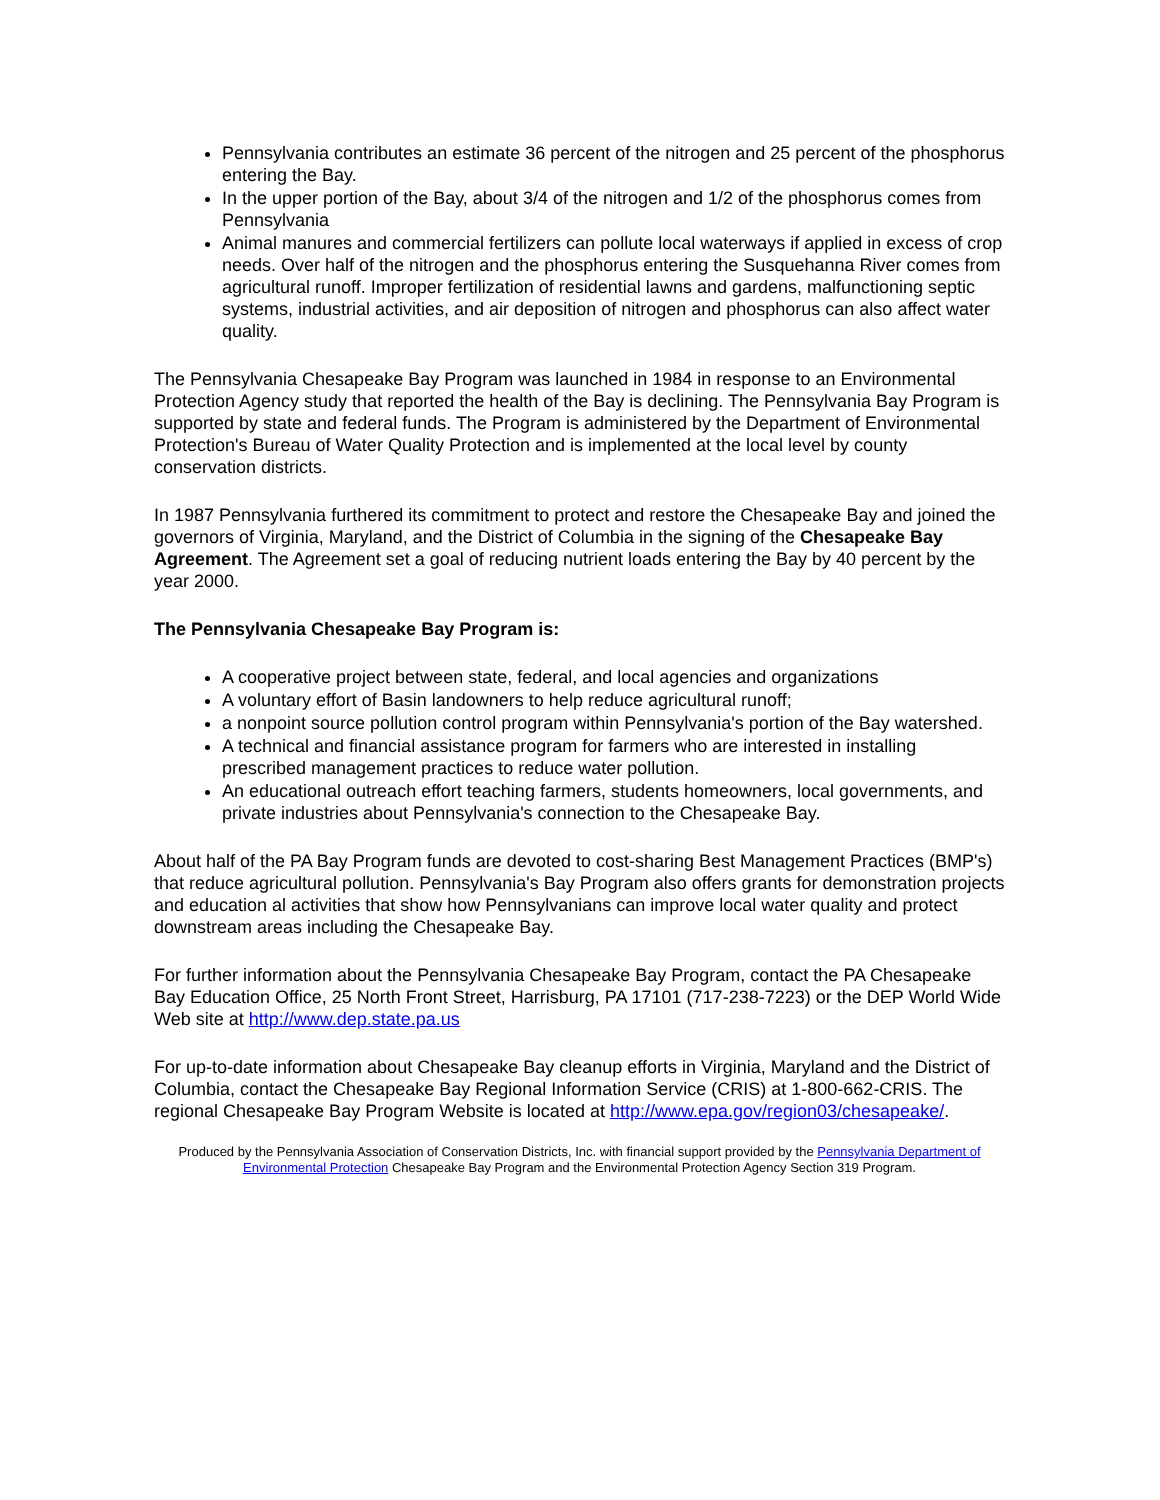Pennsylvania contributes an estimate 36 percent of the nitrogen and 25 percent of the phosphorus entering the Bay.
In the upper portion of the Bay, about 3/4 of the nitrogen and 1/2 of the phosphorus comes from Pennsylvania
Animal manures and commercial fertilizers can pollute local waterways if applied in excess of crop needs. Over half of the nitrogen and the phosphorus entering the Susquehanna River comes from agricultural runoff. Improper fertilization of residential lawns and gardens, malfunctioning septic systems, industrial activities, and air deposition of nitrogen and phosphorus can also affect water quality.
The Pennsylvania Chesapeake Bay Program was launched in 1984 in response to an Environmental Protection Agency study that reported the health of the Bay is declining. The Pennsylvania Bay Program is supported by state and federal funds. The Program is administered by the Department of Environmental Protection's Bureau of Water Quality Protection and is implemented at the local level by county conservation districts.
In 1987 Pennsylvania furthered its commitment to protect and restore the Chesapeake Bay and joined the governors of Virginia, Maryland, and the District of Columbia in the signing of the Chesapeake Bay Agreement. The Agreement set a goal of reducing nutrient loads entering the Bay by 40 percent by the year 2000.
The Pennsylvania Chesapeake Bay Program is:
A cooperative project between state, federal, and local agencies and organizations
A voluntary effort of Basin landowners to help reduce agricultural runoff;
a nonpoint source pollution control program within Pennsylvania's portion of the Bay watershed.
A technical and financial assistance program for farmers who are interested in installing prescribed management practices to reduce water pollution.
An educational outreach effort teaching farmers, students homeowners, local governments, and private industries about Pennsylvania's connection to the Chesapeake Bay.
About half of the PA Bay Program funds are devoted to cost-sharing Best Management Practices (BMP's) that reduce agricultural pollution. Pennsylvania's Bay Program also offers grants for demonstration projects and education al activities that show how Pennsylvanians can improve local water quality and protect downstream areas including the Chesapeake Bay.
For further information about the Pennsylvania Chesapeake Bay Program, contact the PA Chesapeake Bay Education Office, 25 North Front Street, Harrisburg, PA 17101 (717-238-7223) or the DEP World Wide Web site at http://www.dep.state.pa.us
For up-to-date information about Chesapeake Bay cleanup efforts in Virginia, Maryland and the District of Columbia, contact the Chesapeake Bay Regional Information Service (CRIS) at 1-800-662-CRIS. The regional Chesapeake Bay Program Website is located at http://www.epa.gov/region03/chesapeake/.
Produced by the Pennsylvania Association of Conservation Districts, Inc. with financial support provided by the Pennsylvania Department of Environmental Protection Chesapeake Bay Program and the Environmental Protection Agency Section 319 Program.